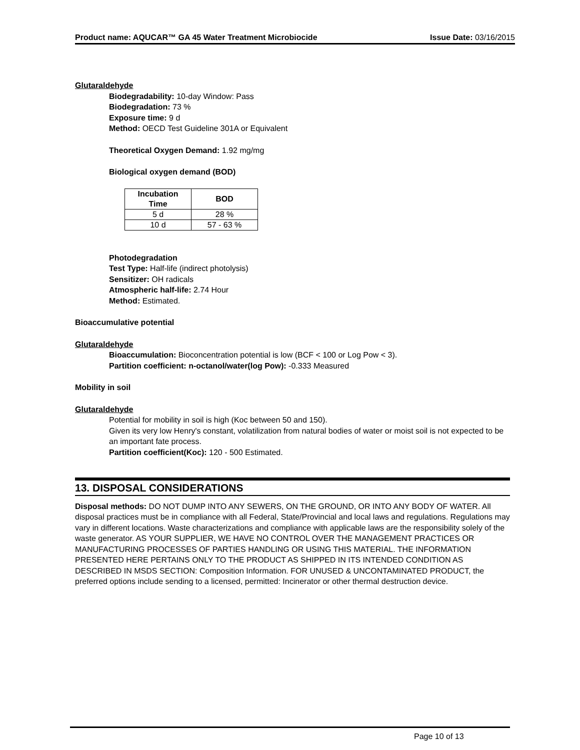Product name: AQUCAR™ GA 45 Water Treatment Microbiocide Issue Date: 03/16/2015
Glutaraldehyde
Biodegradability: 10-day Window: Pass
Biodegradation: 73 %
Exposure time: 9 d
Method: OECD Test Guideline 301A or Equivalent
Theoretical Oxygen Demand: 1.92 mg/mg
Biological oxygen demand (BOD)
| Incubation Time | BOD |
| --- | --- |
| 5 d | 28 % |
| 10 d | 57 - 63 % |
Photodegradation
Test Type: Half-life (indirect photolysis)
Sensitizer: OH radicals
Atmospheric half-life: 2.74 Hour
Method: Estimated.
Bioaccumulative potential
Glutaraldehyde
Bioaccumulation: Bioconcentration potential is low (BCF < 100 or Log Pow < 3).
Partition coefficient: n-octanol/water(log Pow): -0.333 Measured
Mobility in soil
Glutaraldehyde
Potential for mobility in soil is high (Koc between 50 and 150).
Given its very low Henry's constant, volatilization from natural bodies of water or moist soil is not expected to be an important fate process.
Partition coefficient(Koc): 120 - 500 Estimated.
13. DISPOSAL CONSIDERATIONS
Disposal methods: DO NOT DUMP INTO ANY SEWERS, ON THE GROUND, OR INTO ANY BODY OF WATER. All disposal practices must be in compliance with all Federal, State/Provincial and local laws and regulations. Regulations may vary in different locations. Waste characterizations and compliance with applicable laws are the responsibility solely of the waste generator. AS YOUR SUPPLIER, WE HAVE NO CONTROL OVER THE MANAGEMENT PRACTICES OR MANUFACTURING PROCESSES OF PARTIES HANDLING OR USING THIS MATERIAL. THE INFORMATION PRESENTED HERE PERTAINS ONLY TO THE PRODUCT AS SHIPPED IN ITS INTENDED CONDITION AS DESCRIBED IN MSDS SECTION: Composition Information. FOR UNUSED & UNCONTAMINATED PRODUCT, the preferred options include sending to a licensed, permitted: Incinerator or other thermal destruction device.
Page 10 of 13